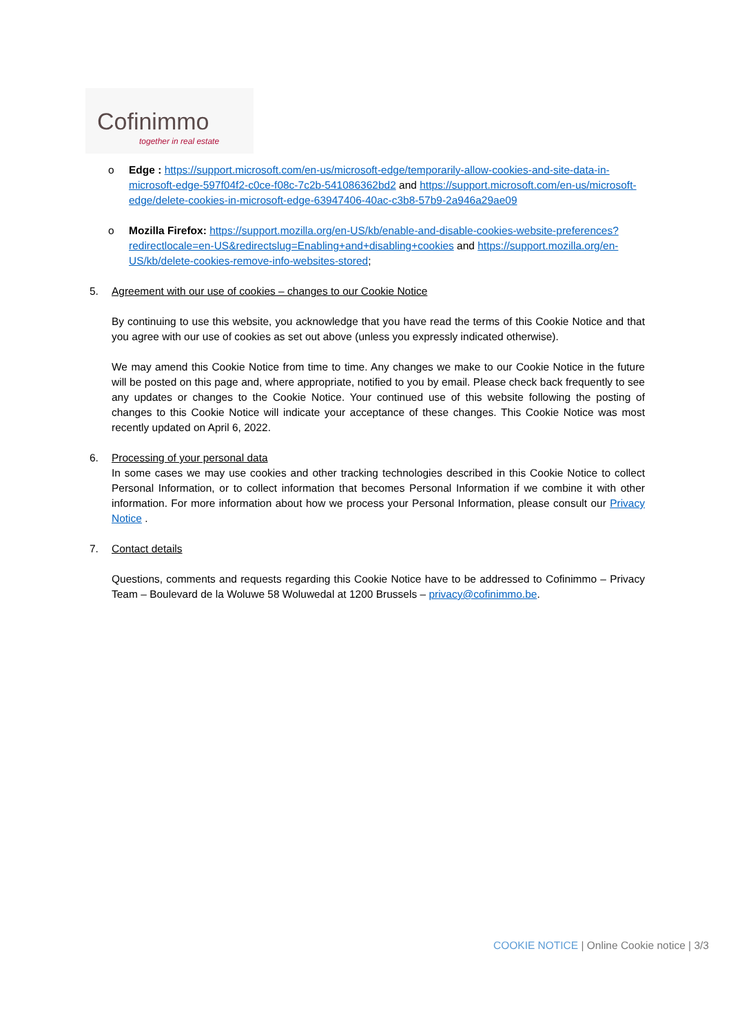Cofinimmo
together in real estate
o Edge : https://support.microsoft.com/en-us/microsoft-edge/temporarily-allow-cookies-and-site-data-in-microsoft-edge-597f04f2-c0ce-f08c-7c2b-541086362bd2 and https://support.microsoft.com/en-us/microsoft-edge/delete-cookies-in-microsoft-edge-63947406-40ac-c3b8-57b9-2a946a29ae09
o Mozilla Firefox: https://support.mozilla.org/en-US/kb/enable-and-disable-cookies-website-preferences?redirectlocale=en-US&redirectslug=Enabling+and+disabling+cookies and https://support.mozilla.org/en-US/kb/delete-cookies-remove-info-websites-stored;
5. Agreement with our use of cookies – changes to our Cookie Notice
By continuing to use this website, you acknowledge that you have read the terms of this Cookie Notice and that you agree with our use of cookies as set out above (unless you expressly indicated otherwise).
We may amend this Cookie Notice from time to time. Any changes we make to our Cookie Notice in the future will be posted on this page and, where appropriate, notified to you by email. Please check back frequently to see any updates or changes to the Cookie Notice. Your continued use of this website following the posting of changes to this Cookie Notice will indicate your acceptance of these changes. This Cookie Notice was most recently updated on April 6, 2022.
6. Processing of your personal data
In some cases we may use cookies and other tracking technologies described in this Cookie Notice to collect Personal Information, or to collect information that becomes Personal Information if we combine it with other information. For more information about how we process your Personal Information, please consult our Privacy Notice .
7. Contact details
Questions, comments and requests regarding this Cookie Notice have to be addressed to Cofinimmo – Privacy Team – Boulevard de la Woluwe 58 Woluwedal at 1200 Brussels – privacy@cofinimmo.be.
COOKIE NOTICE | Online Cookie notice | 3/3